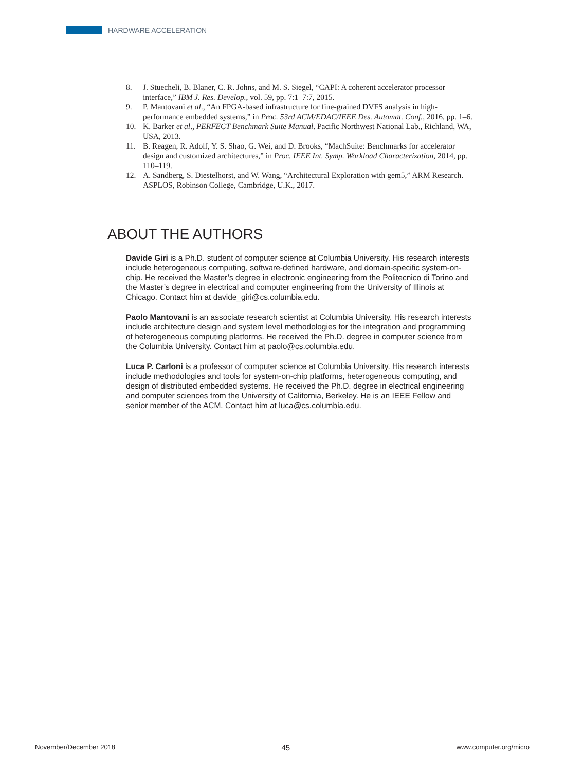HARDWARE ACCELERATION
8. J. Stuecheli, B. Blaner, C. R. Johns, and M. S. Siegel, “CAPI: A coherent accelerator processor interface,” IBM J. Res. Develop., vol. 59, pp. 7:1–7:7, 2015.
9. P. Mantovani et al., “An FPGA-based infrastructure for fine-grained DVFS analysis in high-performance embedded systems,” in Proc. 53rd ACM/EDAC/IEEE Des. Automat. Conf., 2016, pp. 1–6.
10. K. Barker et al., PERFECT Benchmark Suite Manual. Pacific Northwest National Lab., Richland, WA, USA, 2013.
11. B. Reagen, R. Adolf, Y. S. Shao, G. Wei, and D. Brooks, “MachSuite: Benchmarks for accelerator design and customized architectures,” in Proc. IEEE Int. Symp. Workload Characterization, 2014, pp. 110–119.
12. A. Sandberg, S. Diestelhorst, and W. Wang, “Architectural Exploration with gem5,” ARM Research. ASPLOS, Robinson College, Cambridge, U.K., 2017.
ABOUT THE AUTHORS
Davide Giri is a Ph.D. student of computer science at Columbia University. His research interests include heterogeneous computing, software-defined hardware, and domain-specific system-on-chip. He received the Master’s degree in electronic engineering from the Politecnico di Torino and the Master’s degree in electrical and computer engineering from the University of Illinois at Chicago. Contact him at davide_giri@cs.columbia.edu.
Paolo Mantovani is an associate research scientist at Columbia University. His research interests include architecture design and system level methodologies for the integration and programming of heterogeneous computing platforms. He received the Ph.D. degree in computer science from the Columbia University. Contact him at paolo@cs.columbia.edu.
Luca P. Carloni is a professor of computer science at Columbia University. His research interests include methodologies and tools for system-on-chip platforms, heterogeneous computing, and design of distributed embedded systems. He received the Ph.D. degree in electrical engineering and computer sciences from the University of California, Berkeley. He is an IEEE Fellow and senior member of the ACM. Contact him at luca@cs.columbia.edu.
November/December 2018 45 www.computer.org/micro